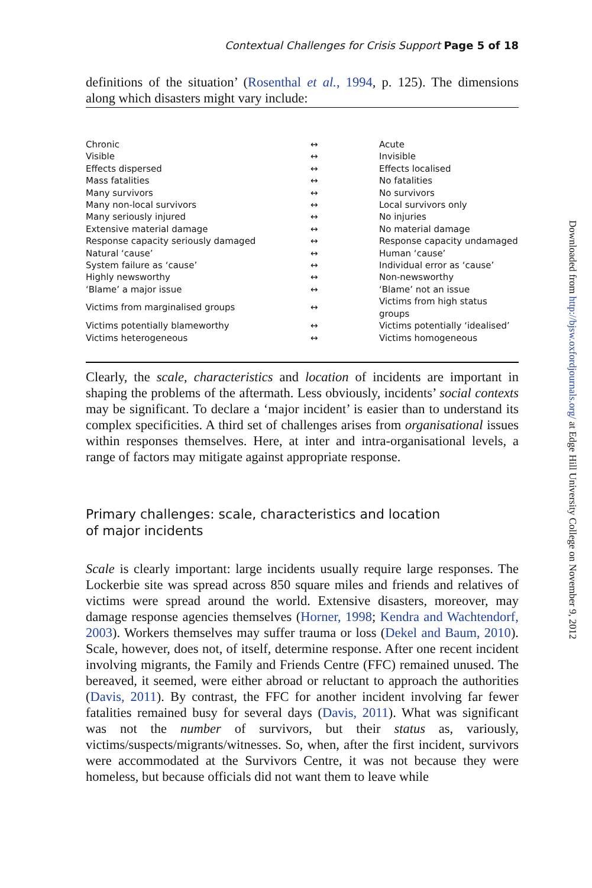Contextual Challenges for Crisis Support Page 5 of 18
definitions of the situation’ (Rosenthal et al., 1994, p. 125). The dimensions along which disasters might vary include:
| Chronic | ↔ | Acute |
| Visible | ↔ | Invisible |
| Effects dispersed | ↔ | Effects localised |
| Mass fatalities | ↔ | No fatalities |
| Many survivors | ↔ | No survivors |
| Many non-local survivors | ↔ | Local survivors only |
| Many seriously injured | ↔ | No injuries |
| Extensive material damage | ↔ | No material damage |
| Response capacity seriously damaged | ↔ | Response capacity undamaged |
| Natural ‘cause’ | ↔ | Human ‘cause’ |
| System failure as ‘cause’ | ↔ | Individual error as ‘cause’ |
| Highly newsworthy | ↔ | Non-newsworthy |
| ‘Blame’ a major issue | ↔ | ‘Blame’ not an issue |
| Victims from marginalised groups | ↔ | Victims from high status groups |
| Victims potentially blameworthy | ↔ | Victims potentially ‘idealised’ |
| Victims heterogeneous | ↔ | Victims homogeneous |
Clearly, the scale, characteristics and location of incidents are important in shaping the problems of the aftermath. Less obviously, incidents’ social contexts may be significant. To declare a ‘major incident’ is easier than to understand its complex specificities. A third set of challenges arises from organisational issues within responses themselves. Here, at inter and intra-organisational levels, a range of factors may mitigate against appropriate response.
Primary challenges: scale, characteristics and location
of major incidents
Scale is clearly important: large incidents usually require large responses. The Lockerbie site was spread across 850 square miles and friends and relatives of victims were spread around the world. Extensive disasters, moreover, may damage response agencies themselves (Horner, 1998; Kendra and Wachtendorf, 2003). Workers themselves may suffer trauma or loss (Dekel and Baum, 2010). Scale, however, does not, of itself, determine response. After one recent incident involving migrants, the Family and Friends Centre (FFC) remained unused. The bereaved, it seemed, were either abroad or reluctant to approach the authorities (Davis, 2011). By contrast, the FFC for another incident involving far fewer fatalities remained busy for several days (Davis, 2011). What was significant was not the number of survivors, but their status as, variously, victims/suspects/migrants/witnesses. So, when, after the first incident, survivors were accommodated at the Survivors Centre, it was not because they were homeless, but because officials did not want them to leave while
Downloaded from http://bjsw.oxfordjournals.org/ at Edge Hill University College on November 9, 2012